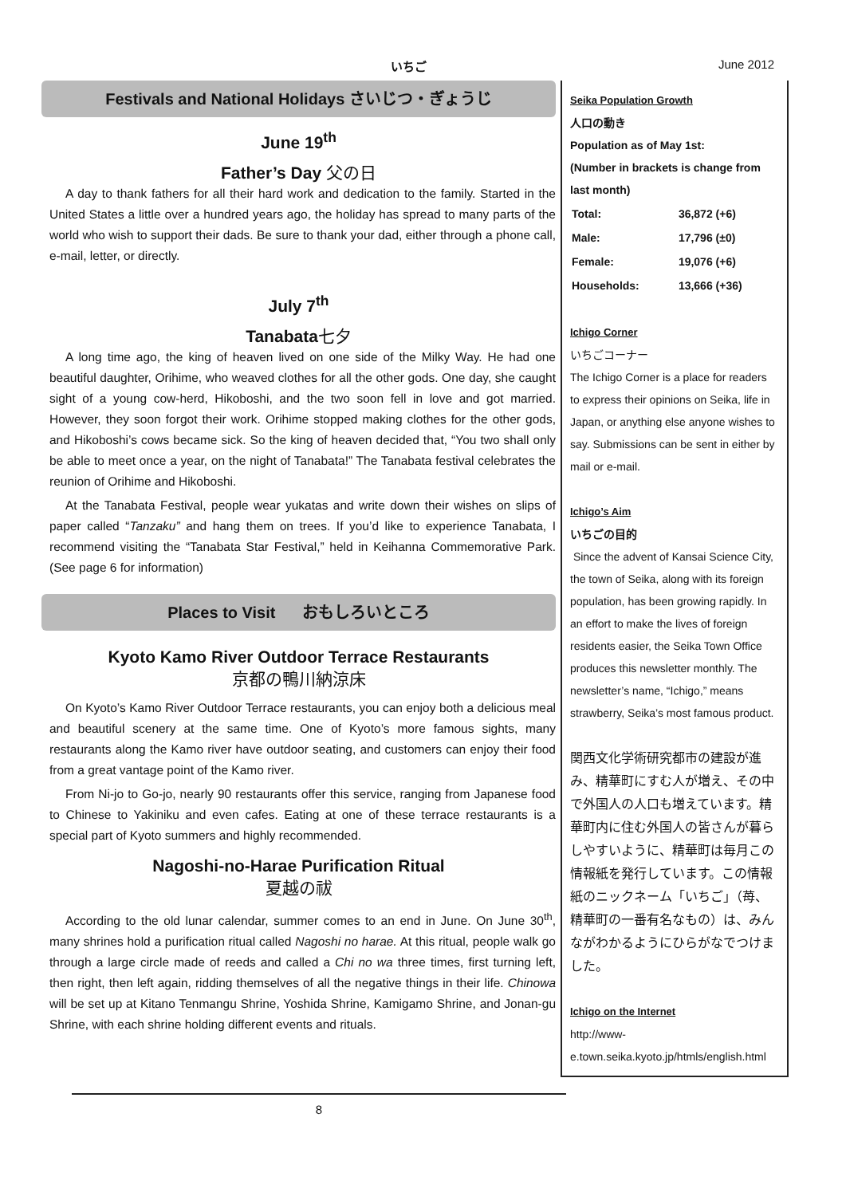いちご June 2012
Festivals and National Holidays さいじつ・ぎょうじ
June 19<sup>th</sup>
Father’s Day 父の日
A day to thank fathers for all their hard work and dedication to the family. Started in the United States a little over a hundred years ago, the holiday has spread to many parts of the world who wish to support their dads. Be sure to thank your dad, either through a phone call, e-mail, letter, or directly.
July 7<sup>th</sup>
Tanabata七夕
A long time ago, the king of heaven lived on one side of the Milky Way. He had one beautiful daughter, Orihime, who weaved clothes for all the other gods. One day, she caught sight of a young cow-herd, Hikoboshi, and the two soon fell in love and got married. However, they soon forgot their work. Orihime stopped making clothes for the other gods, and Hikoboshi’s cows became sick. So the king of heaven decided that, “You two shall only be able to meet once a year, on the night of Tanabata!” The Tanabata festival celebrates the reunion of Orihime and Hikoboshi.
At the Tanabata Festival, people wear yukatas and write down their wishes on slips of paper called “Tanzaku” and hang them on trees. If you’d like to experience Tanabata, I recommend visiting the “Tanabata Star Festival,” held in Keihanna Commemorative Park. (See page 6 for information)
Places to Visit おもしろいところ
Kyoto Kamo River Outdoor Terrace Restaurants
京都の鴨川納涼床
On Kyoto’s Kamo River Outdoor Terrace restaurants, you can enjoy both a delicious meal and beautiful scenery at the same time. One of Kyoto’s more famous sights, many restaurants along the Kamo river have outdoor seating, and customers can enjoy their food from a great vantage point of the Kamo river.
From Ni-jo to Go-jo, nearly 90 restaurants offer this service, ranging from Japanese food to Chinese to Yakiniku and even cafes. Eating at one of these terrace restaurants is a special part of Kyoto summers and highly recommended.
Nagoshi-no-Harae Purification Ritual
夏越の祓
According to the old lunar calendar, summer comes to an end in June. On June 30<sup>th</sup>, many shrines hold a purification ritual called Nagoshi no harae. At this ritual, people walk go through a large circle made of reeds and called a Chi no wa three times, first turning left, then right, then left again, ridding themselves of all the negative things in their life. Chinowa will be set up at Kitano Tenmangu Shrine, Yoshida Shrine, Kamigamo Shrine, and Jonan-gu Shrine, with each shrine holding different events and rituals.
Seika Population Growth
人口の動き
Population as of May 1st:
(Number in brackets is change from last month)
| Total: | 36,872 (+6) |
| Male: | 17,796 (±0) |
| Female: | 19,076 (+6) |
| Households: | 13,666 (+36) |
Ichigo Corner
いちごコーナー
The Ichigo Corner is a place for readers to express their opinions on Seika, life in Japan, or anything else anyone wishes to say. Submissions can be sent in either by mail or e-mail.
Ichigo’s Aim
いちごの目的
Since the advent of Kansai Science City, the town of Seika, along with its foreign population, has been growing rapidly. In an effort to make the lives of foreign residents easier, the Seika Town Office produces this newsletter monthly. The newsletter’s name, “Ichigo,” means strawberry, Seika’s most famous product.
関西文化学術研究都市の建設が進み、精華町にすむ人が増え、その中で外国人の人口も増えています。精華町内に住む外国人の皆さんが暮らしやすいように、精華町は毎月この情報紙を発行しています。この情報紙のニックネーム「いちご」（苺、精華町の一番有名なもの）は、みんながわかるようにひらがなでつけました。
Ichigo on the Internet
http://www-e.town.seika.kyoto.jp/htmls/english.html
8